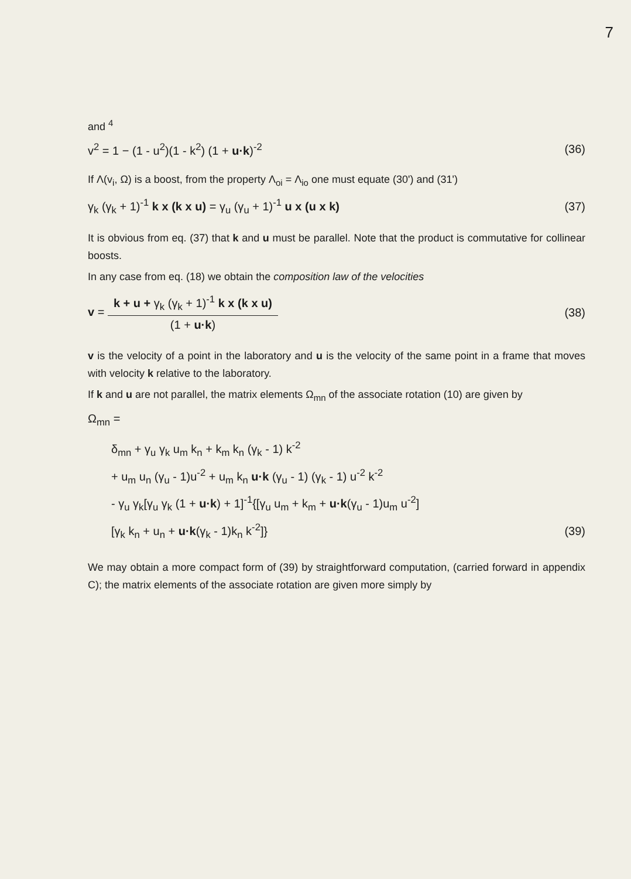7
and <sup>4</sup>
v<sup>2</sup> = 1 − (1 - u<sup>2</sup>)(1 - k<sup>2</sup>) (1 + u·k)<sup>-2</sup> (36)
If Λ(v<sub>i</sub>, Ω) is a boost, from the property Λ<sub>oi</sub> = Λ<sub>io</sub> one must equate (30') and (31')
γ<sub>k</sub> (γ<sub>k</sub> + 1)<sup>-1</sup> k x (k x u) = γ<sub>u</sub> (γ<sub>u</sub> + 1)<sup>-1</sup> u x (u x k) (37)
It is obvious from eq. (37) that k and u must be parallel. Note that the product is commutative for collinear boosts.
In any case from eq. (18) we obtain the composition law of the velocities
v = k + u + γ<sub>k</sub> (γ<sub>k</sub> + 1)<sup>-1</sup> k x (k x u) (1 + u·k) (38)
v is the velocity of a point in the laboratory and u is the velocity of the same point in a frame that moves with velocity k relative to the laboratory.
If k and u are not parallel, the matrix elements Ω<sub>mn</sub> of the associate rotation (10) are given by
Ω<sub>mn</sub> =
δ<sub>mn</sub> + γ<sub>u</sub> γ<sub>k</sub> u<sub>m</sub> k<sub>n</sub> + k<sub>m</sub> k<sub>n</sub> (γ<sub>k</sub> - 1) k<sup>-2</sup>
+ u<sub>m</sub> u<sub>n</sub> (γ<sub>u</sub> - 1)u<sup>-2</sup> + u<sub>m</sub> k<sub>n</sub> u·k (γ<sub>u</sub> - 1) (γ<sub>k</sub> - 1) u<sup>-2</sup> k<sup>-2</sup>
- γ<sub>u</sub> γ<sub>k</sub>[γ<sub>u</sub> γ<sub>k</sub> (1 + u·k) + 1]<sup>-1</sup>{[γ<sub>u</sub> u<sub>m</sub> + k<sub>m</sub> + u·k(γ<sub>u</sub> - 1)u<sub>m</sub> u<sup>-2</sup>]
[γ<sub>k</sub> k<sub>n</sub> + u<sub>n</sub> + u·k(γ<sub>k</sub> - 1)k<sub>n</sub> k<sup>-2</sup>]} (39)
We may obtain a more compact form of (39) by straightforward computation, (carried forward in appendix C); the matrix elements of the associate rotation are given more simply by